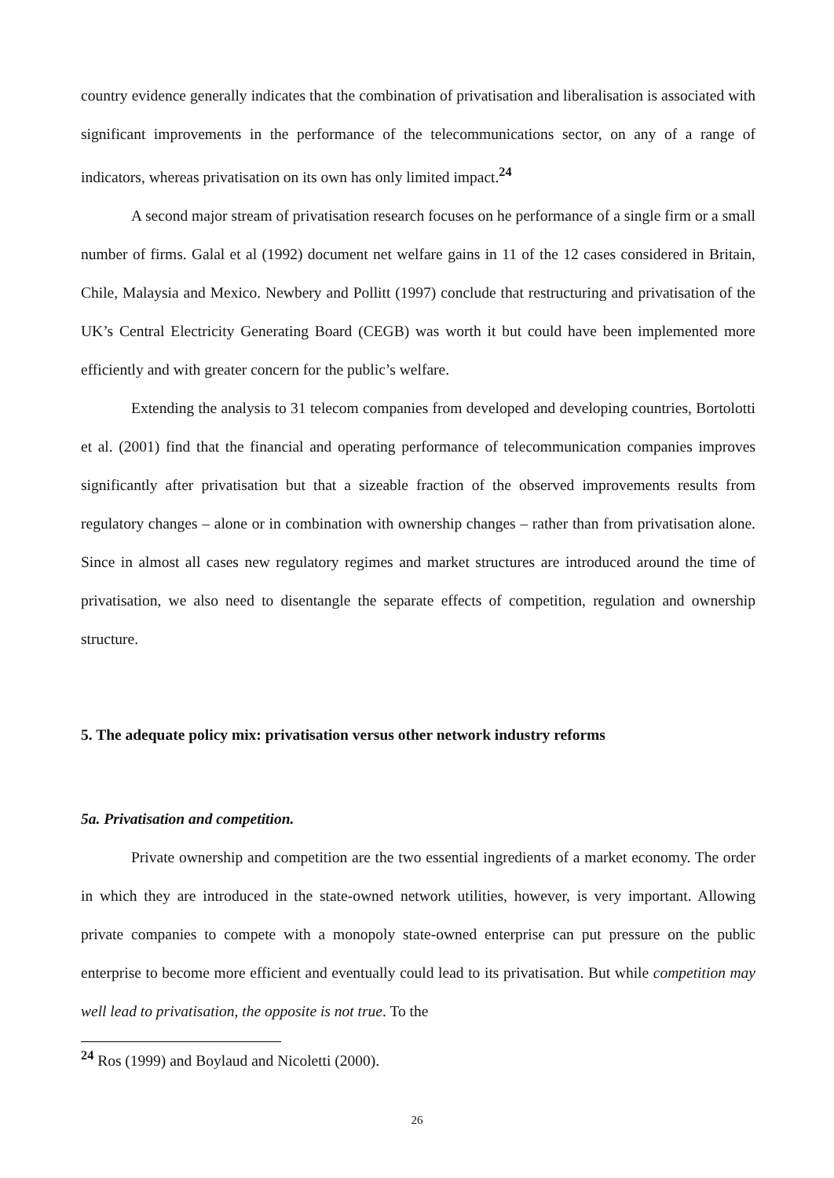country evidence generally indicates that the combination of privatisation and liberalisation is associated with significant improvements in the performance of the telecommunications sector, on any of a range of indicators, whereas privatisation on its own has only limited impact.<sup>24</sup>
A second major stream of privatisation research focuses on he performance of a single firm or a small number of firms. Galal et al (1992) document net welfare gains in 11 of the 12 cases considered in Britain, Chile, Malaysia and Mexico. Newbery and Pollitt (1997) conclude that restructuring and privatisation of the UK’s Central Electricity Generating Board (CEGB) was worth it but could have been implemented more efficiently and with greater concern for the public’s welfare.
Extending the analysis to 31 telecom companies from developed and developing countries, Bortolotti et al. (2001) find that the financial and operating performance of telecommunication companies improves significantly after privatisation but that a sizeable fraction of the observed improvements results from regulatory changes – alone or in combination with ownership changes – rather than from privatisation alone. Since in almost all cases new regulatory regimes and market structures are introduced around the time of privatisation, we also need to disentangle the separate effects of competition, regulation and ownership structure.
5. The adequate policy mix: privatisation versus other network industry reforms
5a. Privatisation and competition.
Private ownership and competition are the two essential ingredients of a market economy. The order in which they are introduced in the state-owned network utilities, however, is very important. Allowing private companies to compete with a monopoly state-owned enterprise can put pressure on the public enterprise to become more efficient and eventually could lead to its privatisation. But while competition may well lead to privatisation, the opposite is not true. To the
<sup>24</sup> Ros (1999) and Boylaud and Nicoletti (2000).
26